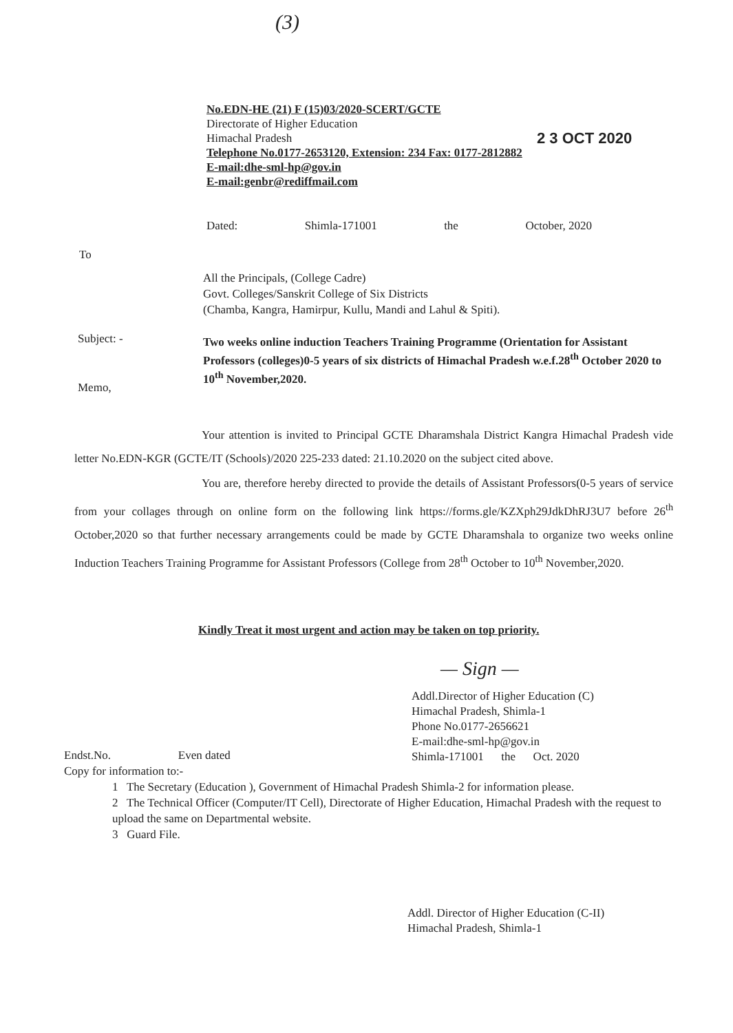(3)
No.EDN-HE (21) F (15)03/2020-SCERT/GCTE
Directorate of Higher Education
Himachal Pradesh
Telephone No.0177-2653120, Extension: 234 Fax: 0177-2812882
E-mail:dhe-sml-hp@gov.in
E-mail:genbr@rediffmail.com
2 3 OCT 2020
Dated: Shimla-171001 the October, 2020
To
All the Principals, (College Cadre)
Govt. Colleges/Sanskrit College of Six Districts
(Chamba, Kangra, Hamirpur, Kullu, Mandi and Lahul & Spiti).
Subject: -
Two weeks online induction Teachers Training Programme (Orientation for Assistant Professors (colleges)0-5 years of six districts of Himachal Pradesh w.e.f.28<sup>th</sup> October 2020 to 10<sup>th</sup> November,2020.
Memo,
Your attention is invited to Principal GCTE Dharamshala District Kangra Himachal Pradesh vide letter No.EDN-KGR (GCTE/IT (Schools)/2020 225-233 dated: 21.10.2020 on the subject cited above.
You are, therefore hereby directed to provide the details of Assistant Professors(0-5 years of service from your collages through on online form on the following link https://forms.gle/KZXph29JdkDhRJ3U7 before 26<sup>th</sup> October,2020 so that further necessary arrangements could be made by GCTE Dharamshala to organize two weeks online Induction Teachers Training Programme for Assistant Professors (College from 28<sup>th</sup> October to 10<sup>th</sup> November,2020.
Kindly Treat it most urgent and action may be taken on top priority.
— Sign —
Addl.Director of Higher Education (C)
Himachal Pradesh, Shimla-1
Phone No.0177-2656621
E-mail:dhe-sml-hp@gov.in
Shimla-171001 the Oct. 2020
Endst.No. Even dated
Copy for information to:-
1 The Secretary (Education ), Government of Himachal Pradesh Shimla-2 for information please.
2 The Technical Officer (Computer/IT Cell), Directorate of Higher Education, Himachal Pradesh with the request to upload the same on Departmental website.
3 Guard File.
Addl. Director of Higher Education (C-II)
Himachal Pradesh, Shimla-1